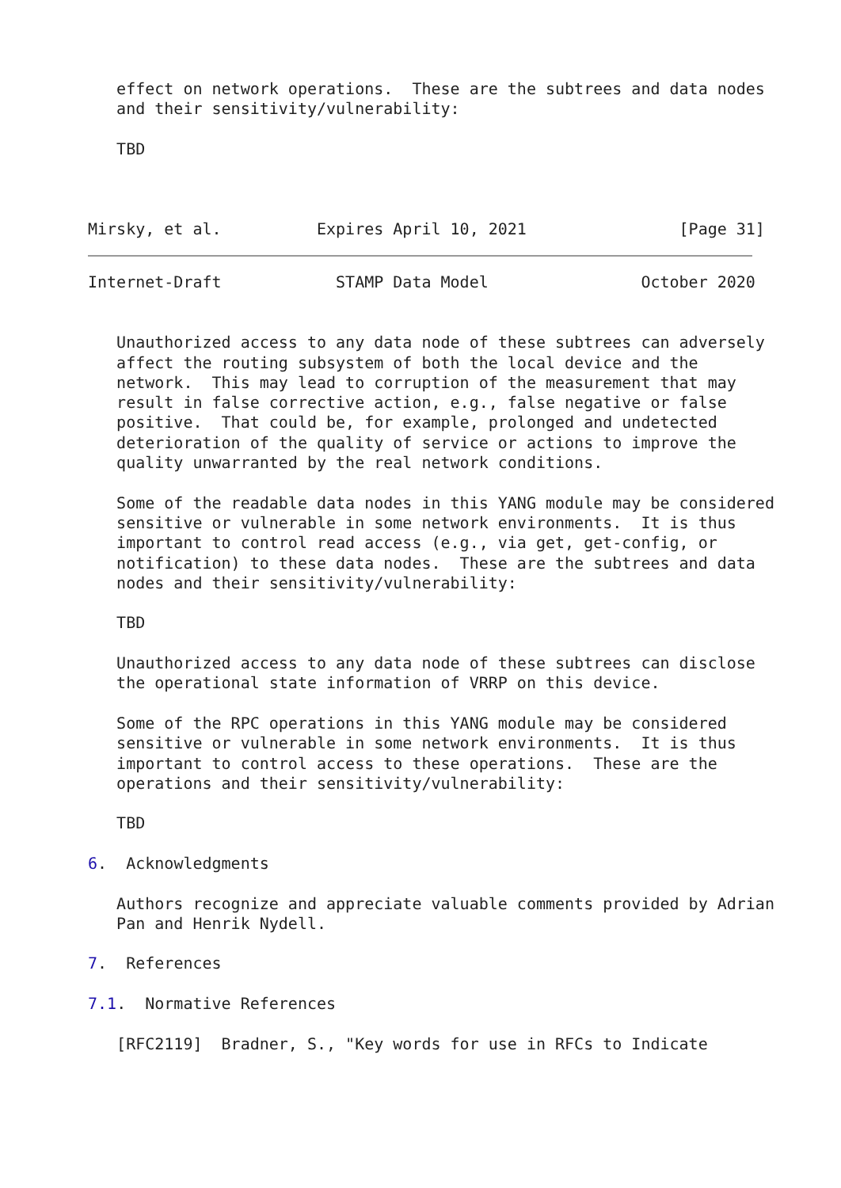effect on network operations.  These are the subtrees and data nodes
   and their sensitivity/vulnerability:

   TBD



Mirsky, et al.          Expires April 10, 2021                [Page 31]
Internet-Draft            STAMP Data Model                October 2020


   Unauthorized access to any data node of these subtrees can adversely
   affect the routing subsystem of both the local device and the
   network.  This may lead to corruption of the measurement that may
   result in false corrective action, e.g., false negative or false
   positive.  That could be, for example, prolonged and undetected
   deterioration of the quality of service or actions to improve the
   quality unwarranted by the real network conditions.

   Some of the readable data nodes in this YANG module may be considered
   sensitive or vulnerable in some network environments.  It is thus
   important to control read access (e.g., via get, get-config, or
   notification) to these data nodes.  These are the subtrees and data
   nodes and their sensitivity/vulnerability:

   TBD

   Unauthorized access to any data node of these subtrees can disclose
   the operational state information of VRRP on this device.

   Some of the RPC operations in this YANG module may be considered
   sensitive or vulnerable in some network environments.  It is thus
   important to control access to these operations.  These are the
   operations and their sensitivity/vulnerability:

   TBD

6.  Acknowledgments

   Authors recognize and appreciate valuable comments provided by Adrian
   Pan and Henrik Nydell.

7.  References

7.1.  Normative References

   [RFC2119]  Bradner, S., "Key words for use in RFCs to Indicate